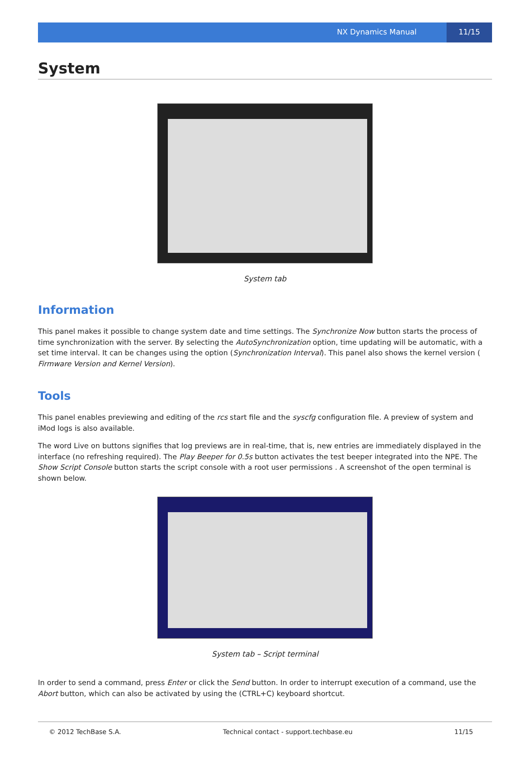NX Dynamics Manual 11/15
System
System tab
Information
This panel makes it possible to change system date and time settings. The Synchronize Now button starts the process of time synchronization with the server. By selecting the AutoSynchronization option, time updating will be automatic, with a set time interval. It can be changes using the option (Synchronization Interval). This panel also shows the kernel version ( Firmware Version and Kernel Version).
Tools
This panel enables previewing and editing of the rcs start file and the syscfg configuration file. A preview of system and iMod logs is also available.
The word Live on buttons signifies that log previews are in real-time, that is, new entries are immediately displayed in the interface (no refreshing required). The Play Beeper for 0.5s button activates the test beeper integrated into the NPE. The Show Script Console button starts the script console with a root user permissions . A screenshot of the open terminal is shown below.
System tab – Script terminal
In order to send a command, press Enter or click the Send button. In order to interrupt execution of a command, use the Abort button, which can also be activated by using the (CTRL+C) keyboard shortcut.
© 2012 TechBase S.A. Technical contact - support.techbase.eu 11/15